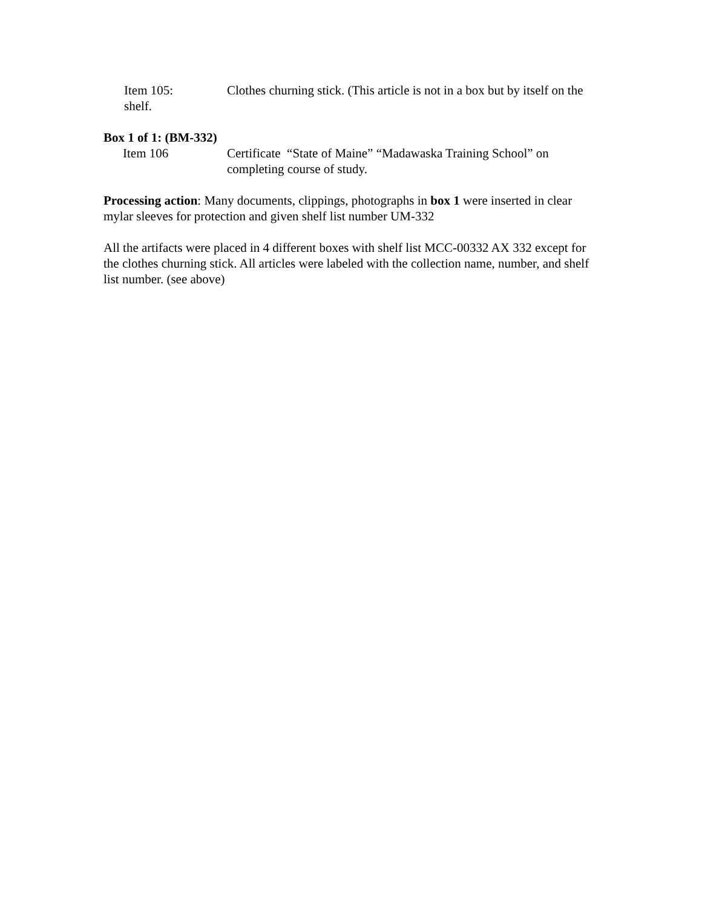Item 105: Clothes churning stick. (This article is not in a box but by itself on the shelf.
Box 1 of 1: (BM-332)
Item 106 Certificate “State of Maine” “Madawaska Training School” on completing course of study.
Processing action: Many documents, clippings, photographs in box 1 were inserted in clear mylar sleeves for protection and given shelf list number UM-332
All the artifacts were placed in 4 different boxes with shelf list MCC-00332 AX 332 except for the clothes churning stick. All articles were labeled with the collection name, number, and shelf list number. (see above)